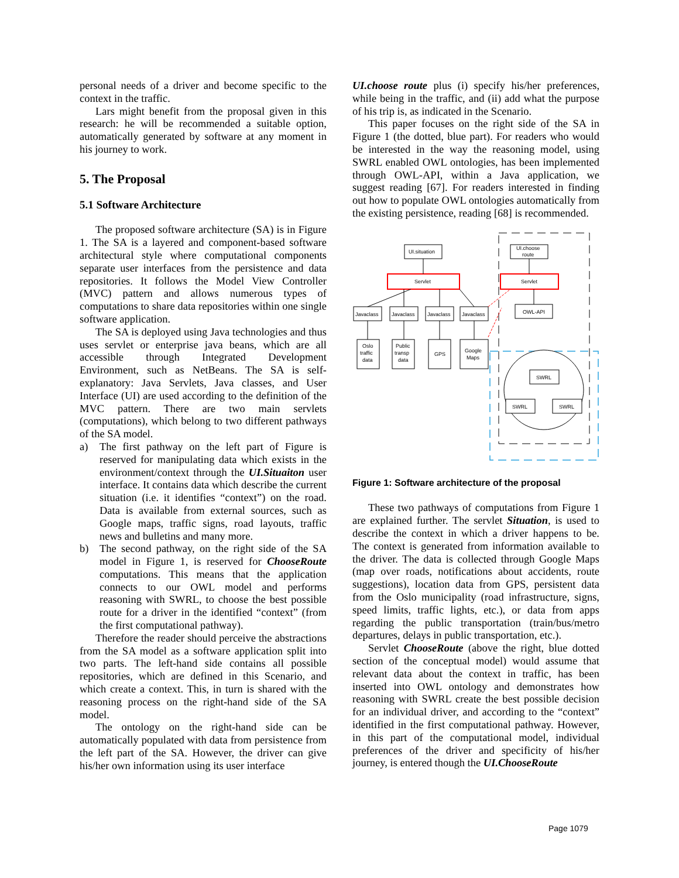personal needs of a driver and become specific to the context in the traffic.
Lars might benefit from the proposal given in this research: he will be recommended a suitable option, automatically generated by software at any moment in his journey to work.
5. The Proposal
5.1 Software Architecture
The proposed software architecture (SA) is in Figure 1. The SA is a layered and component-based software architectural style where computational components separate user interfaces from the persistence and data repositories. It follows the Model View Controller (MVC) pattern and allows numerous types of computations to share data repositories within one single software application.
The SA is deployed using Java technologies and thus uses servlet or enterprise java beans, which are all accessible through Integrated Development Environment, such as NetBeans. The SA is self-explanatory: Java Servlets, Java classes, and User Interface (UI) are used according to the definition of the MVC pattern. There are two main servlets (computations), which belong to two different pathways of the SA model.
a) The first pathway on the left part of Figure is reserved for manipulating data which exists in the environment/context through the UI.Situaiton user interface. It contains data which describe the current situation (i.e. it identifies “context”) on the road. Data is available from external sources, such as Google maps, traffic signs, road layouts, traffic news and bulletins and many more.
b) The second pathway, on the right side of the SA model in Figure 1, is reserved for ChooseRoute computations. This means that the application connects to our OWL model and performs reasoning with SWRL, to choose the best possible route for a driver in the identified “context” (from the first computational pathway).
Therefore the reader should perceive the abstractions from the SA model as a software application split into two parts. The left-hand side contains all possible repositories, which are defined in this Scenario, and which create a context. This, in turn is shared with the reasoning process on the right-hand side of the SA model.
The ontology on the right-hand side can be automatically populated with data from persistence from the left part of the SA. However, the driver can give his/her own information using its user interface
UI.choose route plus (i) specify his/her preferences, while being in the traffic, and (ii) add what the purpose of his trip is, as indicated in the Scenario.
This paper focuses on the right side of the SA in Figure 1 (the dotted, blue part). For readers who would be interested in the way the reasoning model, using SWRL enabled OWL ontologies, has been implemented through OWL-API, within a Java application, we suggest reading [67]. For readers interested in finding out how to populate OWL ontologies automatically from the existing persistence, reading [68] is recommended.
UI.situation
UI.choose
route
Servlet
Servlet
Javaclass
Javaclass
Javaclass
Javaclass
OWL-API
Oslo
traffic
data
Public
transp
data
GPS
Google
Maps
SWRL
SWRL
SWRL
Figure 1: Software architecture of the proposal
These two pathways of computations from Figure 1 are explained further. The servlet Situation, is used to describe the context in which a driver happens to be. The context is generated from information available to the driver. The data is collected through Google Maps (map over roads, notifications about accidents, route suggestions), location data from GPS, persistent data from the Oslo municipality (road infrastructure, signs, speed limits, traffic lights, etc.), or data from apps regarding the public transportation (train/bus/metro departures, delays in public transportation, etc.).
Servlet ChooseRoute (above the right, blue dotted section of the conceptual model) would assume that relevant data about the context in traffic, has been inserted into OWL ontology and demonstrates how reasoning with SWRL create the best possible decision for an individual driver, and according to the “context” identified in the first computational pathway. However, in this part of the computational model, individual preferences of the driver and specificity of his/her journey, is entered though the UI.ChooseRoute
Page 1079